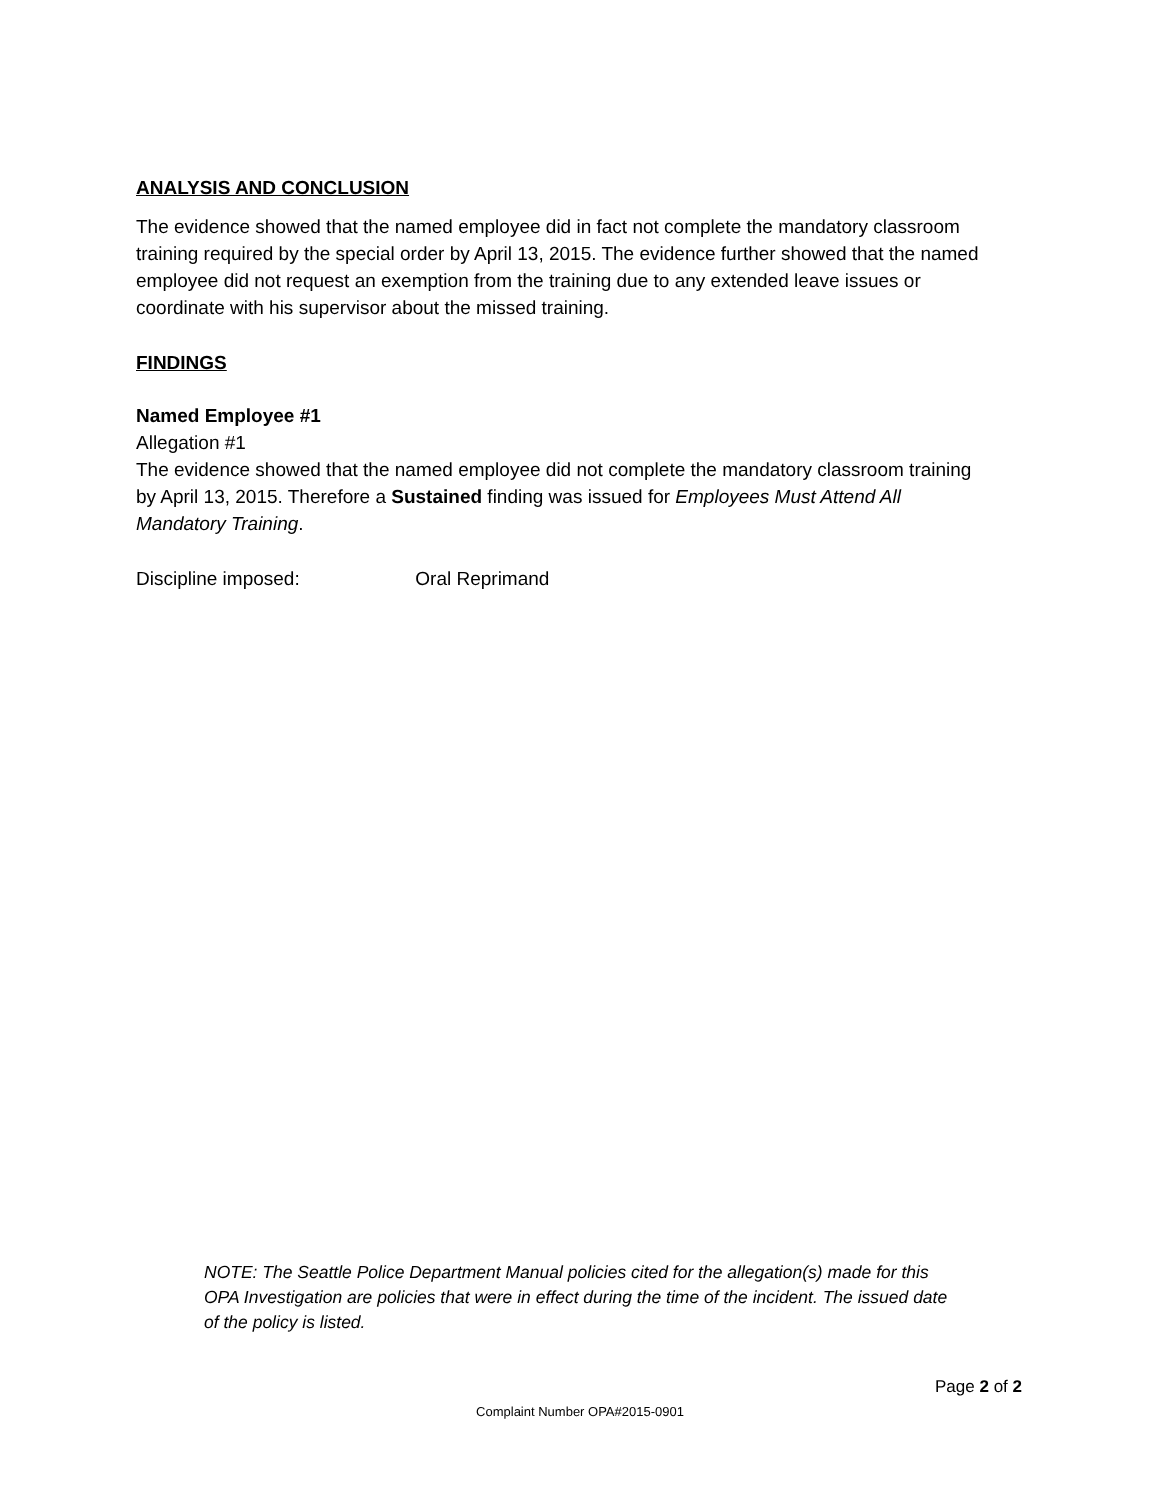ANALYSIS AND CONCLUSION
The evidence showed that the named employee did in fact not complete the mandatory classroom training required by the special order by April 13, 2015. The evidence further showed that the named employee did not request an exemption from the training due to any extended leave issues or coordinate with his supervisor about the missed training.
FINDINGS
Named Employee #1
Allegation #1
The evidence showed that the named employee did not complete the mandatory classroom training by April 13, 2015. Therefore a Sustained finding was issued for Employees Must Attend All Mandatory Training.
Discipline imposed: Oral Reprimand
NOTE: The Seattle Police Department Manual policies cited for the allegation(s) made for this OPA Investigation are policies that were in effect during the time of the incident. The issued date of the policy is listed.
Page 2 of 2
Complaint Number OPA#2015-0901